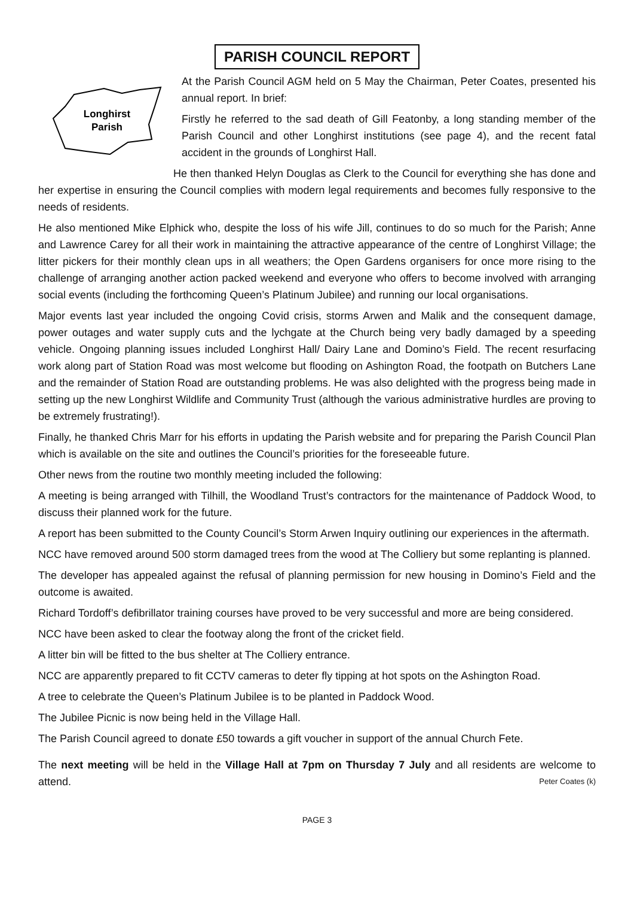PARISH COUNCIL REPORT
Longhirst
Parish
At the Parish Council AGM held on 5 May the Chairman, Peter Coates, presented his annual report. In brief:
Firstly he referred to the sad death of Gill Featonby, a long standing member of the Parish Council and other Longhirst institutions (see page 4), and the recent fatal accident in the grounds of Longhirst Hall.
He then thanked Helyn Douglas as Clerk to the Council for everything she has done and her expertise in ensuring the Council complies with modern legal requirements and becomes fully responsive to the needs of residents.
He also mentioned Mike Elphick who, despite the loss of his wife Jill, continues to do so much for the Parish; Anne and Lawrence Carey for all their work in maintaining the attractive appearance of the centre of Longhirst Village; the litter pickers for their monthly clean ups in all weathers; the Open Gardens organisers for once more rising to the challenge of arranging another action packed weekend and everyone who offers to become involved with arranging social events (including the forthcoming Queen’s Platinum Jubilee) and running our local organisations.
Major events last year included the ongoing Covid crisis, storms Arwen and Malik and the consequent damage, power outages and water supply cuts and the lychgate at the Church being very badly damaged by a speeding vehicle. Ongoing planning issues included Longhirst Hall/ Dairy Lane and Domino’s Field. The recent resurfacing work along part of Station Road was most welcome but flooding on Ashington Road, the footpath on Butchers Lane and the remainder of Station Road are outstanding problems. He was also delighted with the progress being made in setting up the new Longhirst Wildlife and Community Trust (although the various administrative hurdles are proving to be extremely frustrating!).
Finally, he thanked Chris Marr for his efforts in updating the Parish website and for preparing the Parish Council Plan which is available on the site and outlines the Council’s priorities for the foreseeable future.
Other news from the routine two monthly meeting included the following:
A meeting is being arranged with Tilhill, the Woodland Trust’s contractors for the maintenance of Paddock Wood, to discuss their planned work for the future.
A report has been submitted to the County Council’s Storm Arwen Inquiry outlining our experiences in the aftermath.
NCC have removed around 500 storm damaged trees from the wood at The Colliery but some replanting is planned.
The developer has appealed against the refusal of planning permission for new housing in Domino’s Field and the outcome is awaited.
Richard Tordoff’s defibrillator training courses have proved to be very successful and more are being considered.
NCC have been asked to clear the footway along the front of the cricket field.
A litter bin will be fitted to the bus shelter at The Colliery entrance.
NCC are apparently prepared to fit CCTV cameras to deter fly tipping at hot spots on the Ashington Road.
A tree to celebrate the Queen’s Platinum Jubilee is to be planted in Paddock Wood.
The Jubilee Picnic is now being held in the Village Hall.
The Parish Council agreed to donate £50 towards a gift voucher in support of the annual Church Fete.
The next meeting will be held in the Village Hall at 7pm on Thursday 7 July and all residents are welcome to attend. Peter Coates (k)
PAGE 3